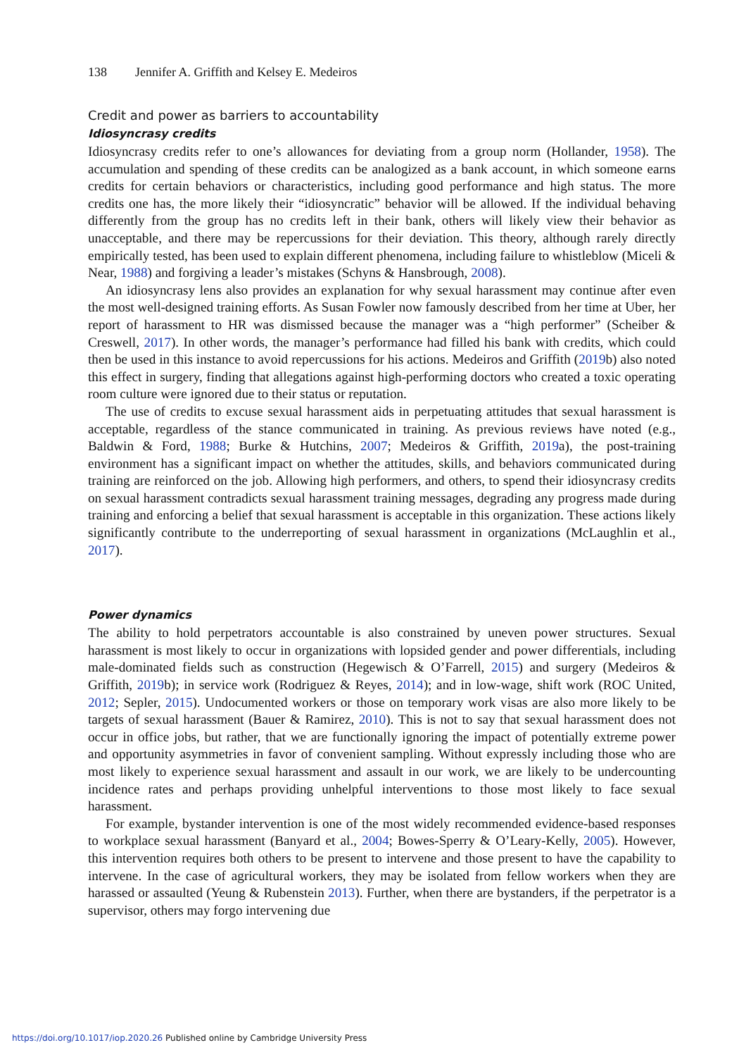138 Jennifer A. Griffith and Kelsey E. Medeiros
Credit and power as barriers to accountability
Idiosyncrasy credits
Idiosyncrasy credits refer to one’s allowances for deviating from a group norm (Hollander, 1958). The accumulation and spending of these credits can be analogized as a bank account, in which someone earns credits for certain behaviors or characteristics, including good performance and high status. The more credits one has, the more likely their “idiosyncratic” behavior will be allowed. If the individual behaving differently from the group has no credits left in their bank, others will likely view their behavior as unacceptable, and there may be repercussions for their deviation. This theory, although rarely directly empirically tested, has been used to explain different phenomena, including failure to whistleblow (Miceli & Near, 1988) and forgiving a leader’s mistakes (Schyns & Hansbrough, 2008).
An idiosyncrasy lens also provides an explanation for why sexual harassment may continue after even the most well-designed training efforts. As Susan Fowler now famously described from her time at Uber, her report of harassment to HR was dismissed because the manager was a “high performer” (Scheiber & Creswell, 2017). In other words, the manager’s performance had filled his bank with credits, which could then be used in this instance to avoid repercussions for his actions. Medeiros and Griffith (2019b) also noted this effect in surgery, finding that allegations against high-performing doctors who created a toxic operating room culture were ignored due to their status or reputation.
The use of credits to excuse sexual harassment aids in perpetuating attitudes that sexual harassment is acceptable, regardless of the stance communicated in training. As previous reviews have noted (e.g., Baldwin & Ford, 1988; Burke & Hutchins, 2007; Medeiros & Griffith, 2019a), the post-training environment has a significant impact on whether the attitudes, skills, and behaviors communicated during training are reinforced on the job. Allowing high performers, and others, to spend their idiosyncrasy credits on sexual harassment contradicts sexual harassment training messages, degrading any progress made during training and enforcing a belief that sexual harassment is acceptable in this organization. These actions likely significantly contribute to the underreporting of sexual harassment in organizations (McLaughlin et al., 2017).
Power dynamics
The ability to hold perpetrators accountable is also constrained by uneven power structures. Sexual harassment is most likely to occur in organizations with lopsided gender and power differentials, including male-dominated fields such as construction (Hegewisch & O’Farrell, 2015) and surgery (Medeiros & Griffith, 2019b); in service work (Rodriguez & Reyes, 2014); and in low-wage, shift work (ROC United, 2012; Sepler, 2015). Undocumented workers or those on temporary work visas are also more likely to be targets of sexual harassment (Bauer & Ramirez, 2010). This is not to say that sexual harassment does not occur in office jobs, but rather, that we are functionally ignoring the impact of potentially extreme power and opportunity asymmetries in favor of convenient sampling. Without expressly including those who are most likely to experience sexual harassment and assault in our work, we are likely to be undercounting incidence rates and perhaps providing unhelpful interventions to those most likely to face sexual harassment.
For example, bystander intervention is one of the most widely recommended evidence-based responses to workplace sexual harassment (Banyard et al., 2004; Bowes-Sperry & O’Leary-Kelly, 2005). However, this intervention requires both others to be present to intervene and those present to have the capability to intervene. In the case of agricultural workers, they may be isolated from fellow workers when they are harassed or assaulted (Yeung & Rubenstein 2013). Further, when there are bystanders, if the perpetrator is a supervisor, others may forgo intervening due
https://doi.org/10.1017/iop.2020.26 Published online by Cambridge University Press